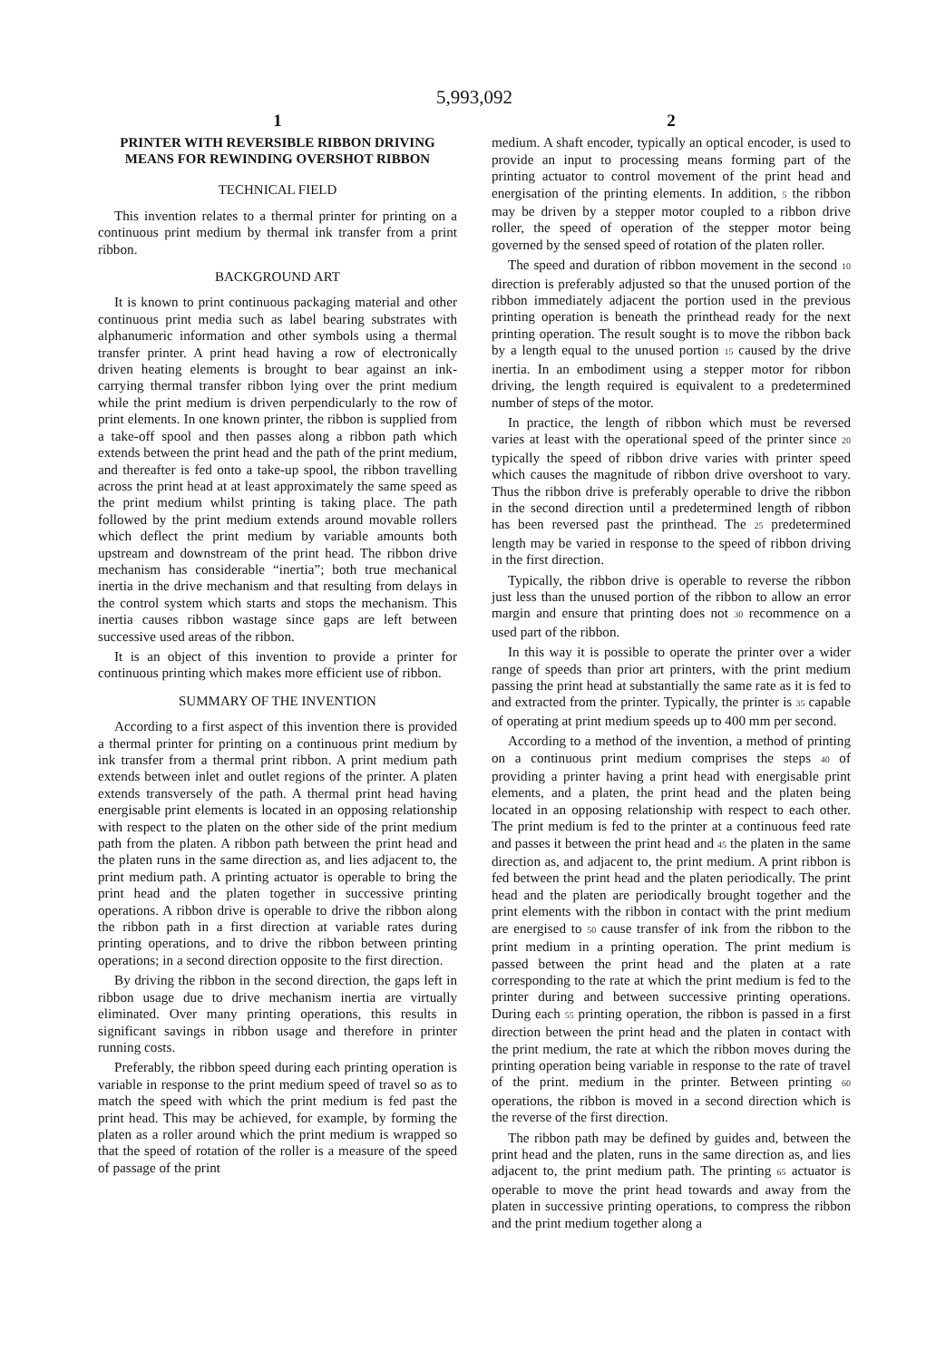5,993,092
1
PRINTER WITH REVERSIBLE RIBBON DRIVING MEANS FOR REWINDING OVERSHOT RIBBON
TECHNICAL FIELD
This invention relates to a thermal printer for printing on a continuous print medium by thermal ink transfer from a print ribbon.
BACKGROUND ART
It is known to print continuous packaging material and other continuous print media such as label bearing substrates with alphanumeric information and other symbols using a thermal transfer printer. A print head having a row of electronically driven heating elements is brought to bear against an ink-carrying thermal transfer ribbon lying over the print medium while the print medium is driven perpendicularly to the row of print elements. In one known printer, the ribbon is supplied from a take-off spool and then passes along a ribbon path which extends between the print head and the path of the print medium, and thereafter is fed onto a take-up spool, the ribbon travelling across the print head at at least approximately the same speed as the print medium whilst printing is taking place. The path followed by the print medium extends around movable rollers which deflect the print medium by variable amounts both upstream and downstream of the print head. The ribbon drive mechanism has considerable “inertia”; both true mechanical inertia in the drive mechanism and that resulting from delays in the control system which starts and stops the mechanism. This inertia causes ribbon wastage since gaps are left between successive used areas of the ribbon.
It is an object of this invention to provide a printer for continuous printing which makes more efficient use of ribbon.
SUMMARY OF THE INVENTION
According to a first aspect of this invention there is provided a thermal printer for printing on a continuous print medium by ink transfer from a thermal print ribbon. A print medium path extends between inlet and outlet regions of the printer. A platen extends transversely of the path. A thermal print head having energisable print elements is located in an opposing relationship with respect to the platen on the other side of the print medium path from the platen. A ribbon path between the print head and the platen runs in the same direction as, and lies adjacent to, the print medium path. A printing actuator is operable to bring the print head and the platen together in successive printing operations. A ribbon drive is operable to drive the ribbon along the ribbon path in a first direction at variable rates during printing operations, and to drive the ribbon between printing operations; in a second direction opposite to the first direction.
By driving the ribbon in the second direction, the gaps left in ribbon usage due to drive mechanism inertia are virtually eliminated. Over many printing operations, this results in significant savings in ribbon usage and therefore in printer running costs.
Preferably, the ribbon speed during each printing operation is variable in response to the print medium speed of travel so as to match the speed with which the print medium is fed past the print head. This may be achieved, for example, by forming the platen as a roller around which the print medium is wrapped so that the speed of rotation of the roller is a measure of the speed of passage of the print
2
medium. A shaft encoder, typically an optical encoder, is used to provide an input to processing means forming part of the printing actuator to control movement of the print head and energisation of the printing elements. In addition, 5 the ribbon may be driven by a stepper motor coupled to a ribbon drive roller, the speed of operation of the stepper motor being governed by the sensed speed of rotation of the platen roller.
The speed and duration of ribbon movement in the second 10 direction is preferably adjusted so that the unused portion of the ribbon immediately adjacent the portion used in the previous printing operation is beneath the printhead ready for the next printing operation. The result sought is to move the ribbon back by a length equal to the unused portion 15 caused by the drive inertia. In an embodiment using a stepper motor for ribbon driving, the length required is equivalent to a predetermined number of steps of the motor.
In practice, the length of ribbon which must be reversed varies at least with the operational speed of the printer since 20 typically the speed of ribbon drive varies with printer speed which causes the magnitude of ribbon drive overshoot to vary. Thus the ribbon drive is preferably operable to drive the ribbon in the second direction until a predetermined length of ribbon has been reversed past the printhead. The 25 predetermined length may be varied in response to the speed of ribbon driving in the first direction.
Typically, the ribbon drive is operable to reverse the ribbon just less than the unused portion of the ribbon to allow an error margin and ensure that printing does not 30 recommence on a used part of the ribbon.
In this way it is possible to operate the printer over a wider range of speeds than prior art printers, with the print medium passing the print head at substantially the same rate as it is fed to and extracted from the printer. Typically, the printer is 35 capable of operating at print medium speeds up to 400 mm per second.
According to a method of the invention, a method of printing on a continuous print medium comprises the steps 40 of providing a printer having a print head with energisable print elements, and a platen, the print head and the platen being located in an opposing relationship with respect to each other. The print medium is fed to the printer at a continuous feed rate and passes it between the print head and 45 the platen in the same direction as, and adjacent to, the print medium. A print ribbon is fed between the print head and the platen periodically. The print head and the platen are periodically brought together and the print elements with the ribbon in contact with the print medium are energised to 50 cause transfer of ink from the ribbon to the print medium in a printing operation. The print medium is passed between the print head and the platen at a rate corresponding to the rate at which the print medium is fed to the printer during and between successive printing operations. During each 55 printing operation, the ribbon is passed in a first direction between the print head and the platen in contact with the print medium, the rate at which the ribbon moves during the printing operation being variable in response to the rate of travel of the print. medium in the printer. Between printing 60 operations, the ribbon is moved in a second direction which is the reverse of the first direction.
The ribbon path may be defined by guides and, between the print head and the platen, runs in the same direction as, and lies adjacent to, the print medium path. The printing 65 actuator is operable to move the print head towards and away from the platen in successive printing operations, to compress the ribbon and the print medium together along a